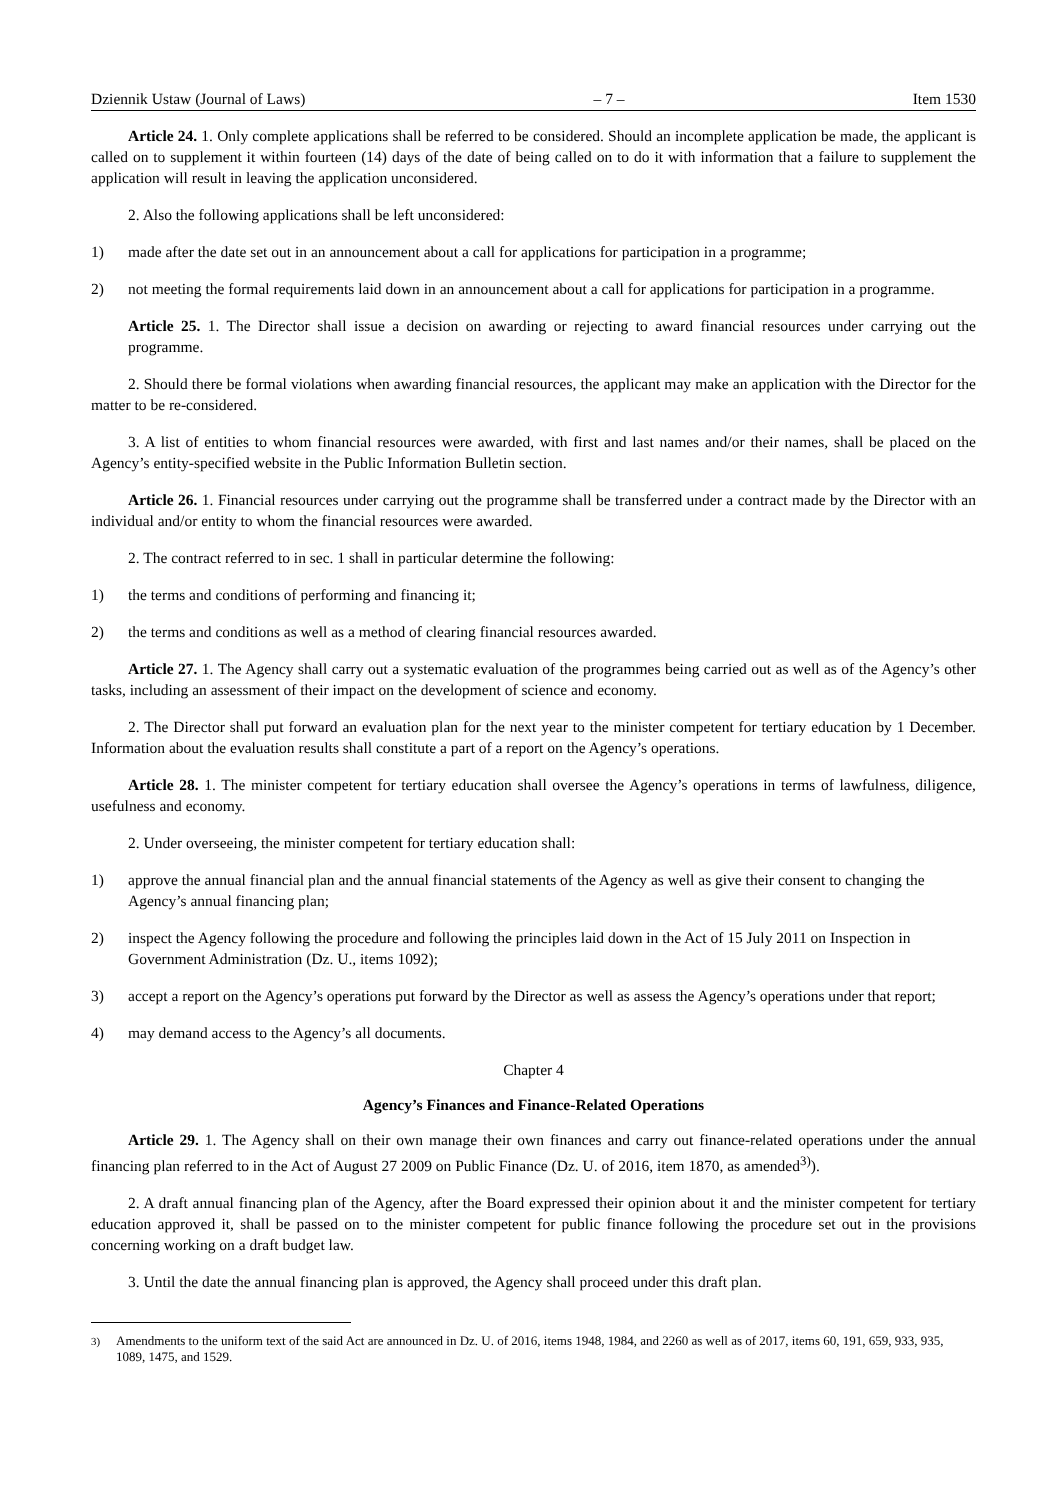Dziennik Ustaw (Journal of Laws) – 7 – Item 1530
Article 24. 1. Only complete applications shall be referred to be considered. Should an incomplete application be made, the applicant is called on to supplement it within fourteen (14) days of the date of being called on to do it with information that a failure to supplement the application will result in leaving the application unconsidered.
2. Also the following applications shall be left unconsidered:
1) made after the date set out in an announcement about a call for applications for participation in a programme;
2) not meeting the formal requirements laid down in an announcement about a call for applications for participation in a programme.
Article 25. 1. The Director shall issue a decision on awarding or rejecting to award financial resources under carrying out the programme.
2. Should there be formal violations when awarding financial resources, the applicant may make an application with the Director for the matter to be re-considered.
3. A list of entities to whom financial resources were awarded, with first and last names and/or their names, shall be placed on the Agency’s entity-specified website in the Public Information Bulletin section.
Article 26. 1. Financial resources under carrying out the programme shall be transferred under a contract made by the Director with an individual and/or entity to whom the financial resources were awarded.
2. The contract referred to in sec. 1 shall in particular determine the following:
1) the terms and conditions of performing and financing it;
2) the terms and conditions as well as a method of clearing financial resources awarded.
Article 27. 1. The Agency shall carry out a systematic evaluation of the programmes being carried out as well as of the Agency’s other tasks, including an assessment of their impact on the development of science and economy.
2. The Director shall put forward an evaluation plan for the next year to the minister competent for tertiary education by 1 December. Information about the evaluation results shall constitute a part of a report on the Agency’s operations.
Article 28. 1. The minister competent for tertiary education shall oversee the Agency’s operations in terms of lawfulness, diligence, usefulness and economy.
2. Under overseeing, the minister competent for tertiary education shall:
1) approve the annual financial plan and the annual financial statements of the Agency as well as give their consent to changing the Agency’s annual financing plan;
2) inspect the Agency following the procedure and following the principles laid down in the Act of 15 July 2011 on Inspection in Government Administration (Dz. U., items 1092);
3) accept a report on the Agency’s operations put forward by the Director as well as assess the Agency’s operations under that report;
4) may demand access to the Agency’s all documents.
Chapter 4
Agency’s Finances and Finance-Related Operations
Article 29. 1. The Agency shall on their own manage their own finances and carry out finance-related operations under the annual financing plan referred to in the Act of August 27 2009 on Public Finance (Dz. U. of 2016, item 1870, as amended<sup>3)</sup>).
2. A draft annual financing plan of the Agency, after the Board expressed their opinion about it and the minister competent for tertiary education approved it, shall be passed on to the minister competent for public finance following the procedure set out in the provisions concerning working on a draft budget law.
3. Until the date the annual financing plan is approved, the Agency shall proceed under this draft plan.
<sup>3)</sup> Amendments to the uniform text of the said Act are announced in Dz. U. of 2016, items 1948, 1984, and 2260 as well as of 2017, items 60, 191, 659, 933, 935, 1089, 1475, and 1529.